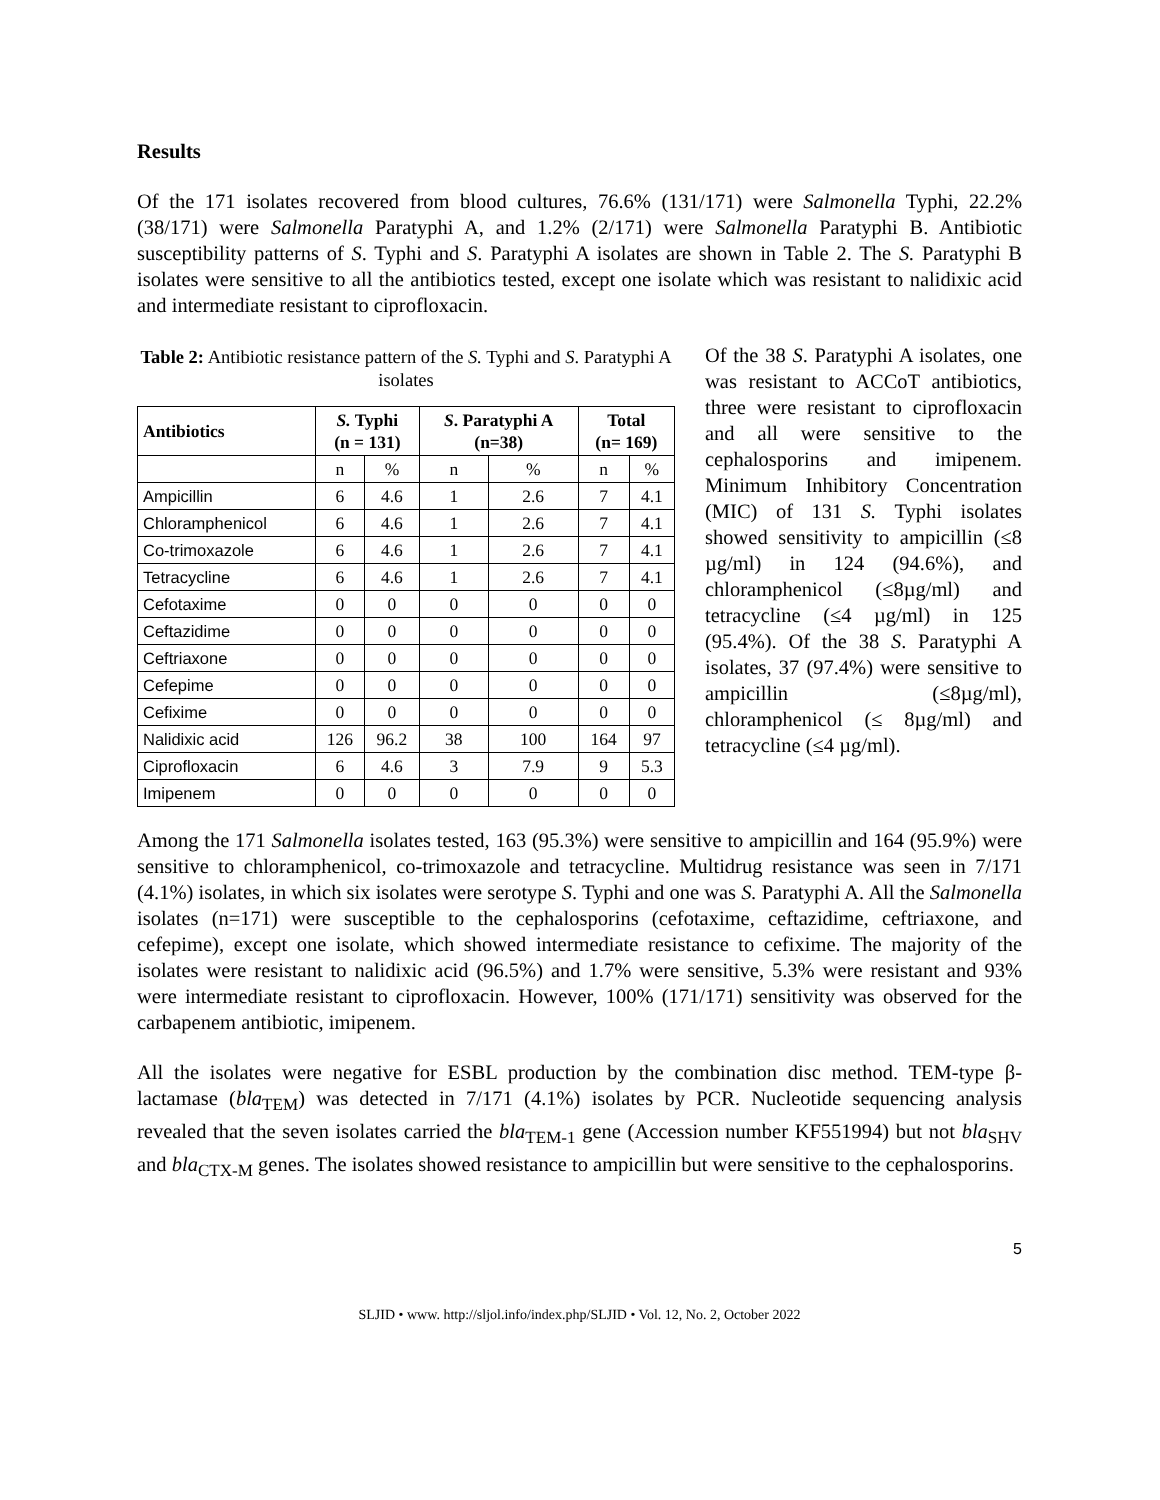Results
Of the 171 isolates recovered from blood cultures, 76.6% (131/171) were Salmonella Typhi, 22.2% (38/171) were Salmonella Paratyphi A, and 1.2% (2/171) were Salmonella Paratyphi B. Antibiotic susceptibility patterns of S. Typhi and S. Paratyphi A isolates are shown in Table 2. The S. Paratyphi B isolates were sensitive to all the antibiotics tested, except one isolate which was resistant to nalidixic acid and intermediate resistant to ciprofloxacin.
Table 2: Antibiotic resistance pattern of the S. Typhi and S. Paratyphi A isolates
| Antibiotics | S. Typhi (n = 131) | | S . Paratyphi A (n=38) | | Total (n= 169) | |
| --- | --- | --- | --- | --- | --- | --- |
| | n | % | n | % | n | % |
| Ampicillin | 6 | 4.6 | 1 | 2.6 | 7 | 4.1 |
| Chloramphenicol | 6 | 4.6 | 1 | 2.6 | 7 | 4.1 |
| Co-trimoxazole | 6 | 4.6 | 1 | 2.6 | 7 | 4.1 |
| Tetracycline | 6 | 4.6 | 1 | 2.6 | 7 | 4.1 |
| Cefotaxime | 0 | 0 | 0 | 0 | 0 | 0 |
| Ceftazidime | 0 | 0 | 0 | 0 | 0 | 0 |
| Ceftriaxone | 0 | 0 | 0 | 0 | 0 | 0 |
| Cefepime | 0 | 0 | 0 | 0 | 0 | 0 |
| Cefixime | 0 | 0 | 0 | 0 | 0 | 0 |
| Nalidixic acid | 126 | 96.2 | 38 | 100 | 164 | 97 |
| Ciprofloxacin | 6 | 4.6 | 3 | 7.9 | 9 | 5.3 |
| Imipenem | 0 | 0 | 0 | 0 | 0 | 0 |
Of the 38 S. Paratyphi A isolates, one was resistant to ACCoT antibiotics, three were resistant to ciprofloxacin and all were sensitive to the cephalosporins and imipenem. Minimum Inhibitory Concentration (MIC) of 131 S. Typhi isolates showed sensitivity to ampicillin (≤8 µg/ml) in 124 (94.6%), and chloramphenicol (≤8µg/ml) and tetracycline (≤4 µg/ml) in 125 (95.4%). Of the 38 S. Paratyphi A isolates, 37 (97.4%) were sensitive to ampicillin (≤8µg/ml), chloramphenicol (≤ 8µg/ml) and tetracycline (≤4 µg/ml).
Among the 171 Salmonella isolates tested, 163 (95.3%) were sensitive to ampicillin and 164 (95.9%) were sensitive to chloramphenicol, co-trimoxazole and tetracycline. Multidrug resistance was seen in 7/171 (4.1%) isolates, in which six isolates were serotype S. Typhi and one was S. Paratyphi A. All the Salmonella isolates (n=171) were susceptible to the cephalosporins (cefotaxime, ceftazidime, ceftriaxone, and cefepime), except one isolate, which showed intermediate resistance to cefixime. The majority of the isolates were resistant to nalidixic acid (96.5%) and 1.7% were sensitive, 5.3% were resistant and 93% were intermediate resistant to ciprofloxacin. However, 100% (171/171) sensitivity was observed for the carbapenem antibiotic, imipenem.
All the isolates were negative for ESBL production by the combination disc method. TEM-type β-lactamase (bla<sub>TEM</sub>) was detected in 7/171 (4.1%) isolates by PCR. Nucleotide sequencing analysis revealed that the seven isolates carried the bla<sub>TEM-1</sub> gene (Accession number KF551994) but not bla<sub>SHV</sub> and bla<sub>CTX-M</sub> genes. The isolates showed resistance to ampicillin but were sensitive to the cephalosporins.
5
SLJID • www. http://sljol.info/index.php/SLJID • Vol. 12, No. 2, October 2022